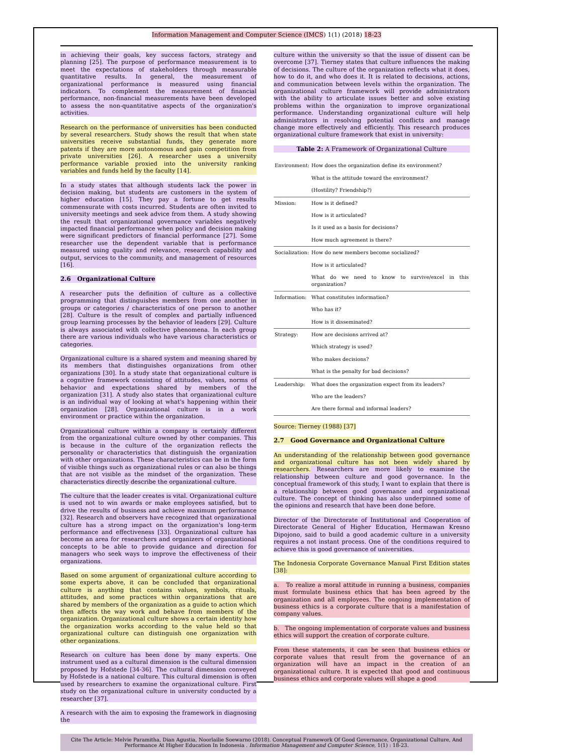Information Management and Computer Science (IMCS) 1(1) (2018) 18-23
in achieving their goals, key success factors, strategy and planning [25]. The purpose of performance measurement is to meet the expectations of stakeholders through measurable quantitative results. In general, the measurement of organizational performance is measured using financial indicators. To complement the measurement of financial performance, non-financial measurements have been developed to assess the non-quantitative aspects of the organization's activities.
Research on the performance of universities has been conducted by several researchers. Study shows the result that when state universities receive substantial funds, they generate more patents if they are more autonomous and gain competition from private universities [26]. A researcher uses a university performance variable proxied into the university ranking variables and funds held by the faculty [14].
In a study states that although students lack the power in decision making, but students are customers in the system of higher education [15]. They pay a fortune to get results commensurate with costs incurred. Students are often invited to university meetings and seek advice from them. A study showing the result that organizational governance variables negatively impacted financial performance when policy and decision making were significant predictors of financial performance [27]. Some researcher use the dependent variable that is performance measured using quality and relevance, research capability and output, services to the community, and management of resources [16].
2.6 Organizational Culture
A researcher puts the definition of culture as a collective programming that distinguishes members from one another in groups or categories / characteristics of one person to another [28]. Culture is the result of complex and partially influenced group learning processes by the behavior of leaders [29]. Culture is always associated with collective phenomena. In each group there are various individuals who have various characteristics or categories.
Organizational culture is a shared system and meaning shared by its members that distinguishes organizations from other organizations [30]. In a study state that organizational culture is a cognitive framework consisting of attitudes, values, norms of behavior and expectations shared by members of the organization [31]. A study also states that organizational culture is an individual way of looking at what's happening within their organization [28]. Organizational culture is in a work environment or practice within the organization.
Organizational culture within a company is certainly different from the organizational culture owned by other companies. This is because in the culture of the organization reflects the personality or characteristics that distinguish the organization with other organizations. These characteristics can be in the form of visible things such as organizational rules or can also be things that are not visible as the mindset of the organization. These characteristics directly describe the organizational culture.
The culture that the leader creates is vital. Organizational culture is used not to win awards or make employees satisfied, but to drive the results of business and achieve maximum performance [32]. Research and observers have recognized that organizational culture has a strong impact on the organization's long-term performance and effectiveness [33]. Organizational culture has become an area for researchers and organizers of organizational concepts to be able to provide guidance and direction for managers who seek ways to improve the effectiveness of their organizations.
Based on some argument of organizational culture according to some experts above, it can be concluded that organizational culture is anything that contains values, symbols, rituals, attitudes, and some practices within organizations that are shared by members of the organization as a guide to action which then affects the way work and behave from members of the organization. Organizational culture shows a certain identity how the organization works according to the value held so that organizational culture can distinguish one organization with other organizations.
Research on culture has been done by many experts. One instrument used as a cultural dimension is the cultural dimension proposed by Hofstede [34-36]. The cultural dimension conveyed by Hofstede is a national culture. This cultural dimension is often used by researchers to examine the organizational culture. First study on the organizational culture in university conducted by a researcher [37].
A research with the aim to exposing the framework in diagnosing the
culture within the university so that the issue of dissent can be overcome [37]. Tierney states that culture influences the making of decisions. The culture of the organization reflects what it does, how to do it, and who does it. It is related to decisions, actions, and communication between levels within the organization. The organizational culture framework will provide administrators with the ability to articulate issues better and solve existing problems within the organization to improve organizational performance. Understanding organizational culture will help administrators in resolving potential conflicts and manage change more effectively and efficiently. This research produces organizational culture framework that exist in university:
Table 2: A Framework of Organizational Culture
| Environment: | How does the organization define its environment? |
| | What is the attitude toward the environment? |
| | (Hostility? Friendship?) |
| Mission: | How is it defined? |
| | How is it articulated? |
| | Is it used as a basis for decisions? |
| | How much agreement is there? |
| Socialization: | How do new members become socialized? |
| | How is it articulated? |
| | What do we need to know to survive/excel in this organization? |
| Information: | What constitutes information? |
| | Who has it? |
| | How is it disseminated? |
| Strategy: | How are decisions arrived at? |
| | Which strategy is used? |
| | Who makes decisions? |
| | What is the penalty for bad decisions? |
| Leadership: | What does the organization expect from its leaders? |
| | Who are the leaders? |
| | Are there formal and informal leaders? |
Source: Tierney (1988) [37]
2.7 Good Governance and Organizational Culture
An understanding of the relationship between good governance and organizational culture has not been widely shared by researchers. Researchers are more likely to examine the relationship between culture and good governance. In the conceptual framework of this study, I want to explain that there is a relationship between good governance and organizational culture. The concept of thinking has also underpinned some of the opinions and research that have been done before.
Director of the Directorate of Institutional and Cooperation of Directorate General of Higher Education, Hermawan Kresno Dipojono, said to build a good academic culture in a university requires a not instant process. One of the conditions required to achieve this is good governance of universities.
The Indonesia Corporate Governance Manual First Edition states [38]:
a. To realize a moral attitude in running a business, companies must formulate business ethics that has been agreed by the organization and all employees. The ongoing implementation of business ethics is a corporate culture that is a manifestation of company values.
b. The ongoing implementation of corporate values and business ethics will support the creation of corporate culture.
From these statements, it can be seen that business ethics or corporate values that result from the governance of an organization will have an impact in the creation of an organizational culture. It is expected that good and continuous business ethics and corporate values will shape a good
Cite The Article: Melvie Paramitha, Dian Agustia, Noorlailie Soewarno (2018). Conceptual Framework Of Good Governance, Organizational Culture, And Performance At Higher Education In Indonesia . Information Management and Computer Science, 1(1) : 18-23.